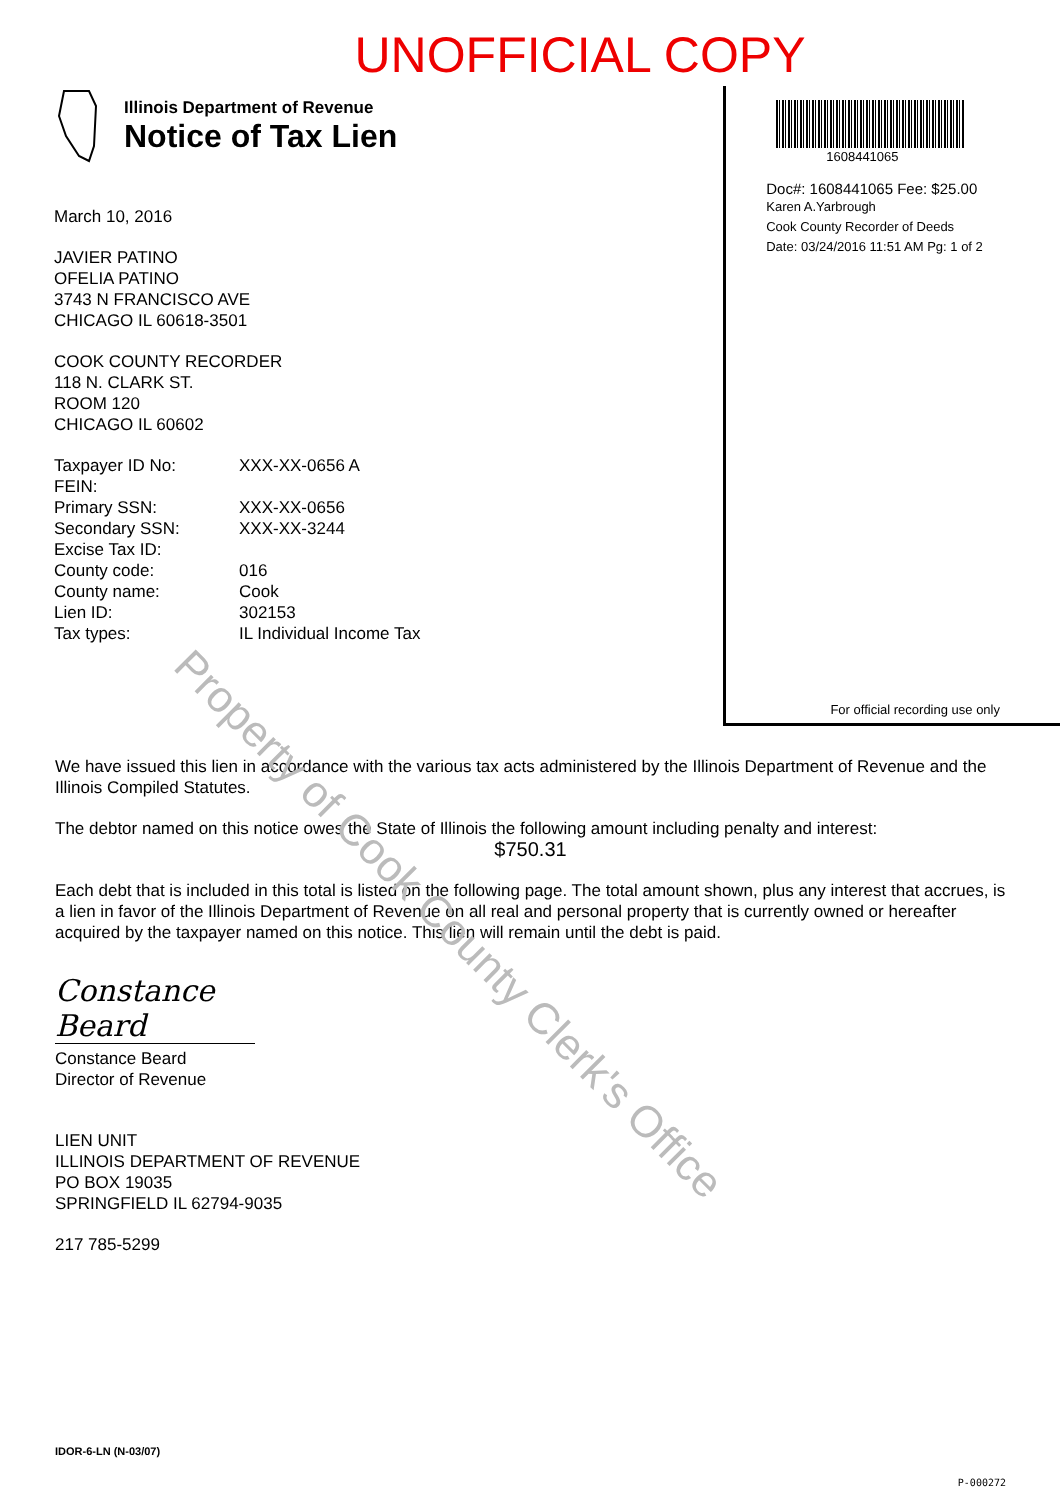UNOFFICIAL COPY
Illinois Department of Revenue
Notice of Tax Lien
March 10, 2016
JAVIER PATINO
OFELIA PATINO
3743 N FRANCISCO AVE
CHICAGO IL 60618-3501
COOK COUNTY RECORDER
118 N. CLARK ST.
ROOM 120
CHICAGO IL 60602
| Taxpayer ID No: | XXX-XX-0656 A |
| FEIN: | |
| Primary SSN: | XXX-XX-0656 |
| Secondary SSN: | XXX-XX-3244 |
| Excise Tax ID: | |
| County code: | 016 |
| County name: | Cook |
| Lien ID: | 302153 |
| Tax types: | IL Individual Income Tax |
1608441065
Doc#: 1608441065 Fee: $25.00
Karen A.Yarbrough
Cook County Recorder of Deeds
Date: 03/24/2016 11:51 AM Pg: 1 of 2
For official recording use only
We have issued this lien in accordance with the various tax acts administered by the Illinois Department of Revenue and the Illinois Compiled Statutes.
The debtor named on this notice owes the State of Illinois the following amount including penalty and interest:
$750.31
Each debt that is included in this total is listed on the following page. The total amount shown, plus any interest that accrues, is a lien in favor of the Illinois Department of Revenue on all real and personal property that is currently owned or hereafter acquired by the taxpayer named on this notice. This lien will remain until the debt is paid.
Constance Beard
Constance Beard
Director of Revenue
LIEN UNIT
ILLINOIS DEPARTMENT OF REVENUE
PO BOX 19035
SPRINGFIELD IL 62794-9035
217 785-5299
IDOR-6-LN (N-03/07)
P-000272
Property of Cook County Clerk's Office